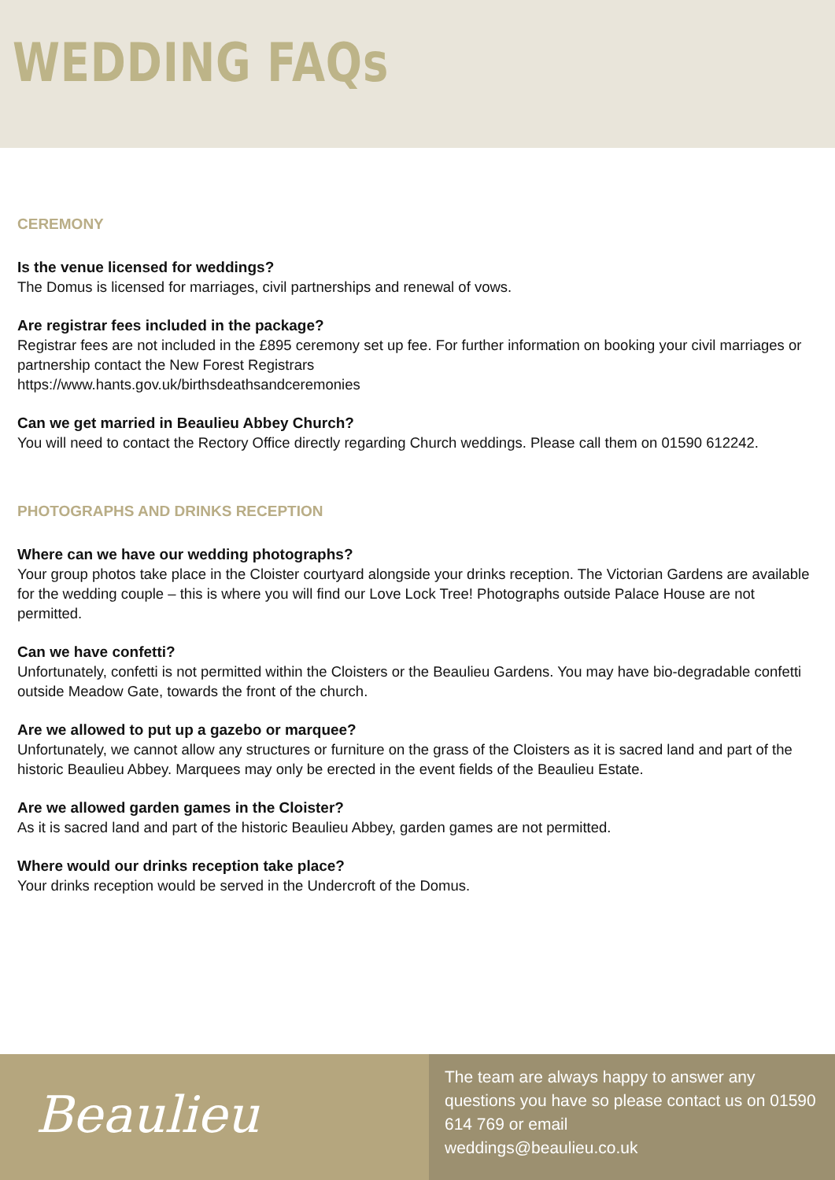WEDDING FAQs
CEREMONY
Is the venue licensed for weddings?
The Domus is licensed for marriages, civil partnerships and renewal of vows.
Are registrar fees included in the package?
Registrar fees are not included in the £895 ceremony set up fee. For further information on booking your civil marriages or partnership contact the New Forest Registrars
https://www.hants.gov.uk/birthsdeathsandceremonies
Can we get married in Beaulieu Abbey Church?
You will need to contact the Rectory Office directly regarding Church weddings. Please call them on 01590 612242.
PHOTOGRAPHS AND DRINKS RECEPTION
Where can we have our wedding photographs?
Your group photos take place in the Cloister courtyard alongside your drinks reception. The Victorian Gardens are available for the wedding couple – this is where you will find our Love Lock Tree! Photographs outside Palace House are not permitted.
Can we have confetti?
Unfortunately, confetti is not permitted within the Cloisters or the Beaulieu Gardens. You may have bio-degradable confetti outside Meadow Gate, towards the front of the church.
Are we allowed to put up a gazebo or marquee?
Unfortunately, we cannot allow any structures or furniture on the grass of the Cloisters as it is sacred land and part of the historic Beaulieu Abbey. Marquees may only be erected in the event fields of the Beaulieu Estate.
Are we allowed garden games in the Cloister?
As it is sacred land and part of the historic Beaulieu Abbey, garden games are not permitted.
Where would our drinks reception take place?
Your drinks reception would be served in the Undercroft of the Domus.
Beaulieu
The team are always happy to answer any questions you have so please contact us on 01590 614 769 or email
weddings@beaulieu.co.uk